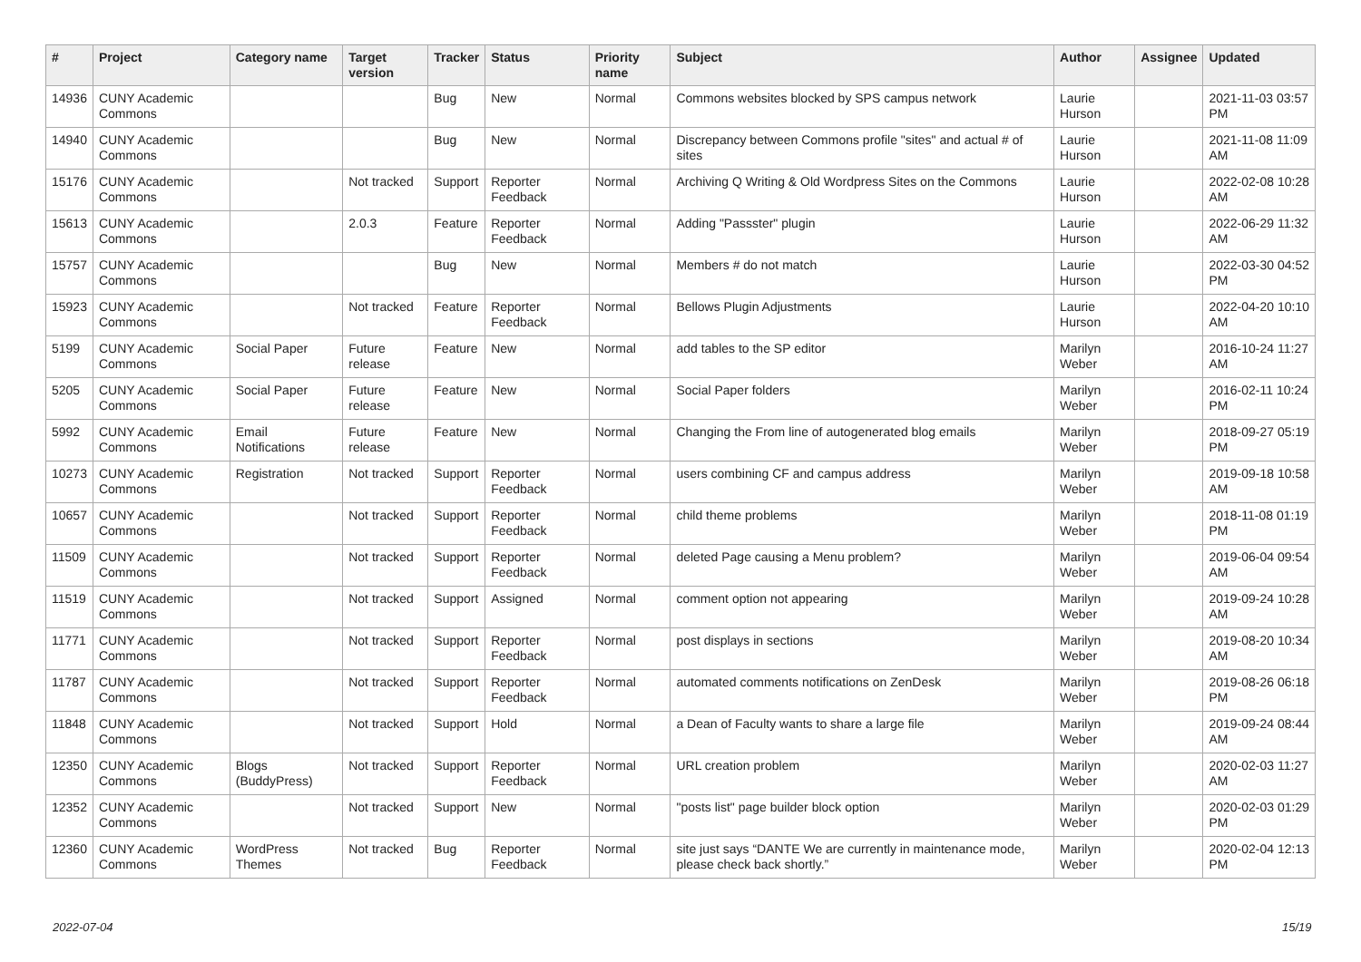| # | Project | Category name | Target version | Tracker | Status | Priority name | Subject | Author | Assignee | Updated |
| --- | --- | --- | --- | --- | --- | --- | --- | --- | --- | --- |
| 14936 | CUNY Academic Commons | | | Bug | New | Normal | Commons websites blocked by SPS campus network | Laurie Hurson | | 2021-11-03 03:57 PM |
| 14940 | CUNY Academic Commons | | | Bug | New | Normal | Discrepancy between Commons profile "sites" and actual # of sites | Laurie Hurson | | 2021-11-08 11:09 AM |
| 15176 | CUNY Academic Commons | | Not tracked | Support | Reporter Feedback | Normal | Archiving Q Writing & Old Wordpress Sites on the Commons | Laurie Hurson | | 2022-02-08 10:28 AM |
| 15613 | CUNY Academic Commons | | 2.0.3 | Feature | Reporter Feedback | Normal | Adding "Passster" plugin | Laurie Hurson | | 2022-06-29 11:32 AM |
| 15757 | CUNY Academic Commons | | | Bug | New | Normal | Members # do not match | Laurie Hurson | | 2022-03-30 04:52 PM |
| 15923 | CUNY Academic Commons | | Not tracked | Feature | Reporter Feedback | Normal | Bellows Plugin Adjustments | Laurie Hurson | | 2022-04-20 10:10 AM |
| 5199 | CUNY Academic Commons | Social Paper | Future release | Feature | New | Normal | add tables to the SP editor | Marilyn Weber | | 2016-10-24 11:27 AM |
| 5205 | CUNY Academic Commons | Social Paper | Future release | Feature | New | Normal | Social Paper folders | Marilyn Weber | | 2016-02-11 10:24 PM |
| 5992 | CUNY Academic Commons | Email Notifications | Future release | Feature | New | Normal | Changing the From line of autogenerated blog emails | Marilyn Weber | | 2018-09-27 05:19 PM |
| 10273 | CUNY Academic Commons | Registration | Not tracked | Support | Reporter Feedback | Normal | users combining CF and campus address | Marilyn Weber | | 2019-09-18 10:58 AM |
| 10657 | CUNY Academic Commons | | Not tracked | Support | Reporter Feedback | Normal | child theme problems | Marilyn Weber | | 2018-11-08 01:19 PM |
| 11509 | CUNY Academic Commons | | Not tracked | Support | Reporter Feedback | Normal | deleted Page causing a Menu problem? | Marilyn Weber | | 2019-06-04 09:54 AM |
| 11519 | CUNY Academic Commons | | Not tracked | Support | Assigned | Normal | comment option not appearing | Marilyn Weber | | 2019-09-24 10:28 AM |
| 11771 | CUNY Academic Commons | | Not tracked | Support | Reporter Feedback | Normal | post displays in sections | Marilyn Weber | | 2019-08-20 10:34 AM |
| 11787 | CUNY Academic Commons | | Not tracked | Support | Reporter Feedback | Normal | automated comments notifications on ZenDesk | Marilyn Weber | | 2019-08-26 06:18 PM |
| 11848 | CUNY Academic Commons | | Not tracked | Support | Hold | Normal | a Dean of Faculty wants to share a large file | Marilyn Weber | | 2019-09-24 08:44 AM |
| 12350 | CUNY Academic Commons | Blogs (BuddyPress) | Not tracked | Support | Reporter Feedback | Normal | URL creation problem | Marilyn Weber | | 2020-02-03 11:27 AM |
| 12352 | CUNY Academic Commons | | Not tracked | Support | New | Normal | "posts list" page builder block option | Marilyn Weber | | 2020-02-03 01:29 PM |
| 12360 | CUNY Academic Commons | WordPress Themes | Not tracked | Bug | Reporter Feedback | Normal | site just says “DANTE We are currently in maintenance mode, please check back shortly.” | Marilyn Weber | | 2020-02-04 12:13 PM |
2022-07-04 15/19